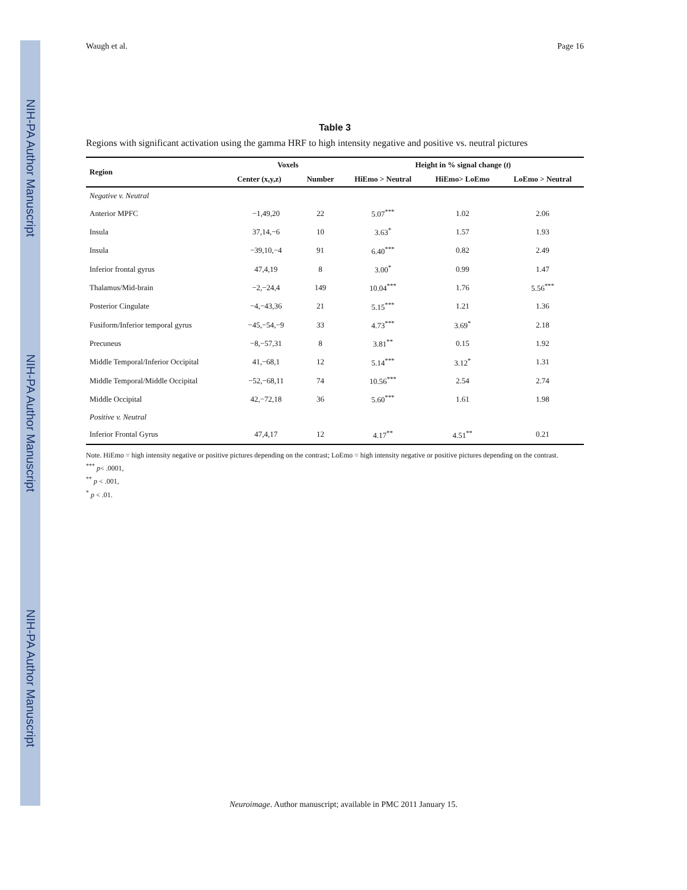NIH-PA Author Manuscript
NIH-PA Author Manuscript
NIH-PA Author Manuscript
Waugh et al. Page 16
Table 3
Regions with significant activation using the gamma HRF to high intensity negative and positive vs. neutral pictures
| Region | Voxels | | Height in % signal change ( t ) | | |
| --- | --- | --- | --- | --- | --- |
| | Center (x,y,z) | Number | HiEmo > Neutral | HiEmo> LoEmo | LoEmo > Neutral |
| Negative v. Neutral | | | | | |
| Anterior MPFC | −1,49,20 | 22 | 5.07<sup>***</sup> | 1.02 | 2.06 |
| Insula | 37,14,−6 | 10 | 3.63<sup>*</sup> | 1.57 | 1.93 |
| Insula | −39,10,−4 | 91 | 6.40<sup>***</sup> | 0.82 | 2.49 |
| Inferior frontal gyrus | 47,4,19 | 8 | 3.00<sup>*</sup> | 0.99 | 1.47 |
| Thalamus/Mid-brain | −2,−24,4 | 149 | 10.04<sup>***</sup> | 1.76 | 5.56<sup>***</sup> |
| Posterior Cingulate | −4,−43,36 | 21 | 5.15<sup>***</sup> | 1.21 | 1.36 |
| Fusiform/Inferior temporal gyrus | −45,−54,−9 | 33 | 4.73<sup>***</sup> | 3.69<sup>*</sup> | 2.18 |
| Precuneus | −8,−57,31 | 8 | 3.81<sup>**</sup> | 0.15 | 1.92 |
| Middle Temporal/Inferior Occipital | 41,−68,1 | 12 | 5.14<sup>***</sup> | 3.12<sup>*</sup> | 1.31 |
| Middle Temporal/Middle Occipital | −52,−68,11 | 74 | 10.56<sup>***</sup> | 2.54 | 2.74 |
| Middle Occipital | 42,−72,18 | 36 | 5.60<sup>***</sup> | 1.61 | 1.98 |
| Positive v. Neutral | | | | | |
| Inferior Frontal Gyrus | 47,4,17 | 12 | 4.17<sup>**</sup> | 4.51<sup>**</sup> | 0.21 |
Note. HiEmo = high intensity negative or positive pictures depending on the contrast; LoEmo = high intensity negative or positive pictures depending on the contrast.
<sup>***</sup> p< .0001,
<sup>**</sup> p < .001,
<sup>*</sup> p < .01.
Neuroimage. Author manuscript; available in PMC 2011 January 15.